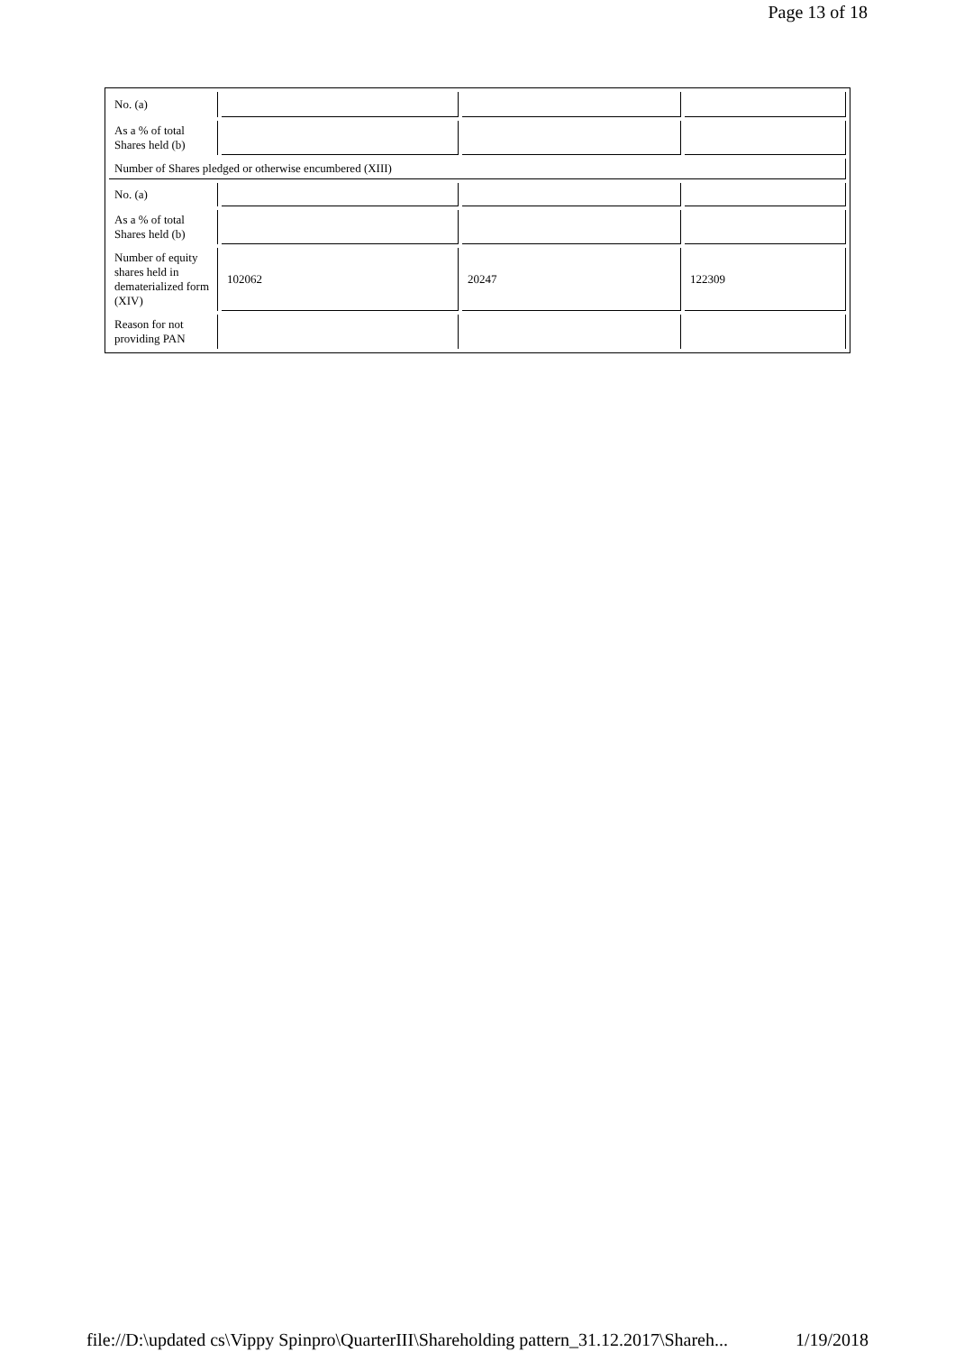Page 13 of 18
| No. (a) | | | |
| As a % of total Shares held (b) | | | |
| Number of Shares pledged or otherwise encumbered (XIII) | | | |
| No. (a) | | | |
| As a % of total Shares held (b) | | | |
| Number of equity shares held in dematerialized form (XIV) | 102062 | 20247 | 122309 |
| Reason for not providing PAN | | | |
file://D:\updated cs\Vippy Spinpro\QuarterIII\Shareholding pattern_31.12.2017\Shareh... 1/19/2018